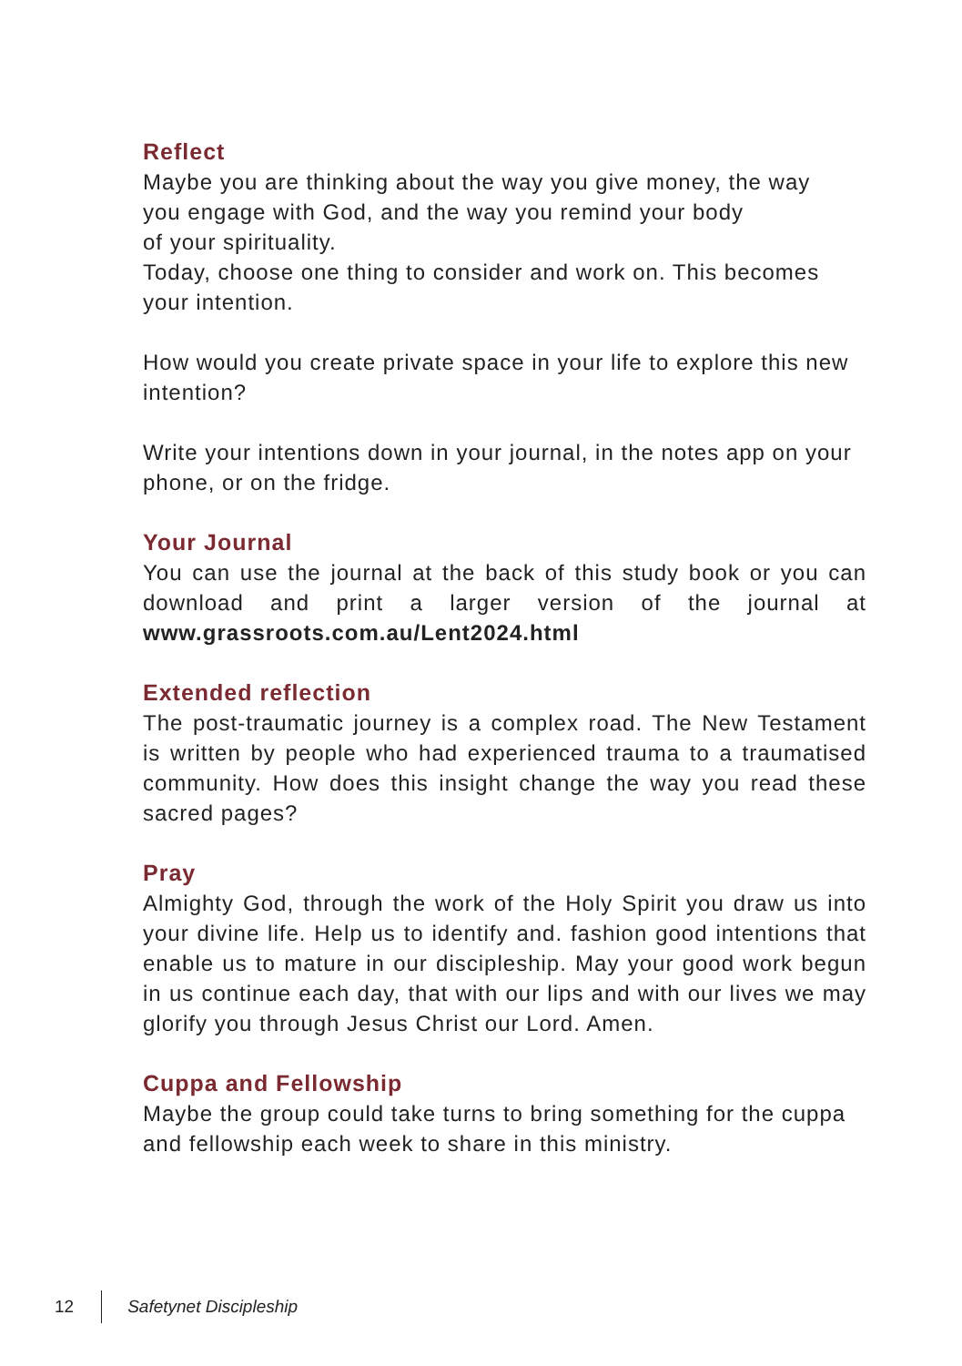Reflect
Maybe you are thinking about the way you give money, the way
you engage with God, and the way you remind your body
of your spirituality.
Today, choose one thing to consider and work on. This becomes your intention.
How would you create private space in your life to explore this new intention?
Write your intentions down in your journal, in the notes app on your phone, or on the fridge.
Your Journal
You can use the journal at the back of this study book or you can download and print a larger version of the journal at www.grassroots.com.au/Lent2024.html
Extended reflection
The post-traumatic journey is a complex road. The New Testament is written by people who had experienced trauma to a traumatised community. How does this insight change the way you read these sacred pages?
Pray
Almighty God, through the work of the Holy Spirit you draw us into your divine life. Help us to identify and. fashion good intentions that enable us to mature in our discipleship. May your good work begun in us continue each day, that with our lips and with our lives we may glorify you through Jesus Christ our Lord. Amen.
Cuppa and Fellowship
Maybe the group could take turns to bring something for the cuppa and fellowship each week to share in this ministry.
12 Safetynet Discipleship